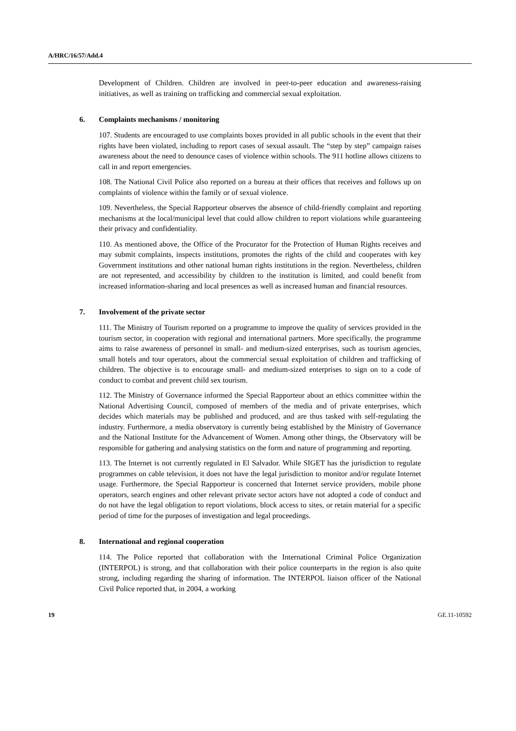A/HRC/16/57/Add.4
Development of Children. Children are involved in peer-to-peer education and awareness-raising initiatives, as well as training on trafficking and commercial sexual exploitation.
6. Complaints mechanisms / monitoring
107. Students are encouraged to use complaints boxes provided in all public schools in the event that their rights have been violated, including to report cases of sexual assault. The “step by step” campaign raises awareness about the need to denounce cases of violence within schools. The 911 hotline allows citizens to call in and report emergencies.
108. The National Civil Police also reported on a bureau at their offices that receives and follows up on complaints of violence within the family or of sexual violence.
109. Nevertheless, the Special Rapporteur observes the absence of child-friendly complaint and reporting mechanisms at the local/municipal level that could allow children to report violations while guaranteeing their privacy and confidentiality.
110. As mentioned above, the Office of the Procurator for the Protection of Human Rights receives and may submit complaints, inspects institutions, promotes the rights of the child and cooperates with key Government institutions and other national human rights institutions in the region. Nevertheless, children are not represented, and accessibility by children to the institution is limited, and could benefit from increased information-sharing and local presences as well as increased human and financial resources.
7. Involvement of the private sector
111. The Ministry of Tourism reported on a programme to improve the quality of services provided in the tourism sector, in cooperation with regional and international partners. More specifically, the programme aims to raise awareness of personnel in small- and medium-sized enterprises, such as tourism agencies, small hotels and tour operators, about the commercial sexual exploitation of children and trafficking of children. The objective is to encourage small- and medium-sized enterprises to sign on to a code of conduct to combat and prevent child sex tourism.
112. The Ministry of Governance informed the Special Rapporteur about an ethics committee within the National Advertising Council, composed of members of the media and of private enterprises, which decides which materials may be published and produced, and are thus tasked with self-regulating the industry. Furthermore, a media observatory is currently being established by the Ministry of Governance and the National Institute for the Advancement of Women. Among other things, the Observatory will be responsible for gathering and analysing statistics on the form and nature of programming and reporting.
113. The Internet is not currently regulated in El Salvador. While SIGET has the jurisdiction to regulate programmes on cable television, it does not have the legal jurisdiction to monitor and/or regulate Internet usage. Furthermore, the Special Rapporteur is concerned that Internet service providers, mobile phone operators, search engines and other relevant private sector actors have not adopted a code of conduct and do not have the legal obligation to report violations, block access to sites, or retain material for a specific period of time for the purposes of investigation and legal proceedings.
8. International and regional cooperation
114. The Police reported that collaboration with the International Criminal Police Organization (INTERPOL) is strong, and that collaboration with their police counterparts in the region is also quite strong, including regarding the sharing of information. The INTERPOL liaison officer of the National Civil Police reported that, in 2004, a working
19 GE.11-10592